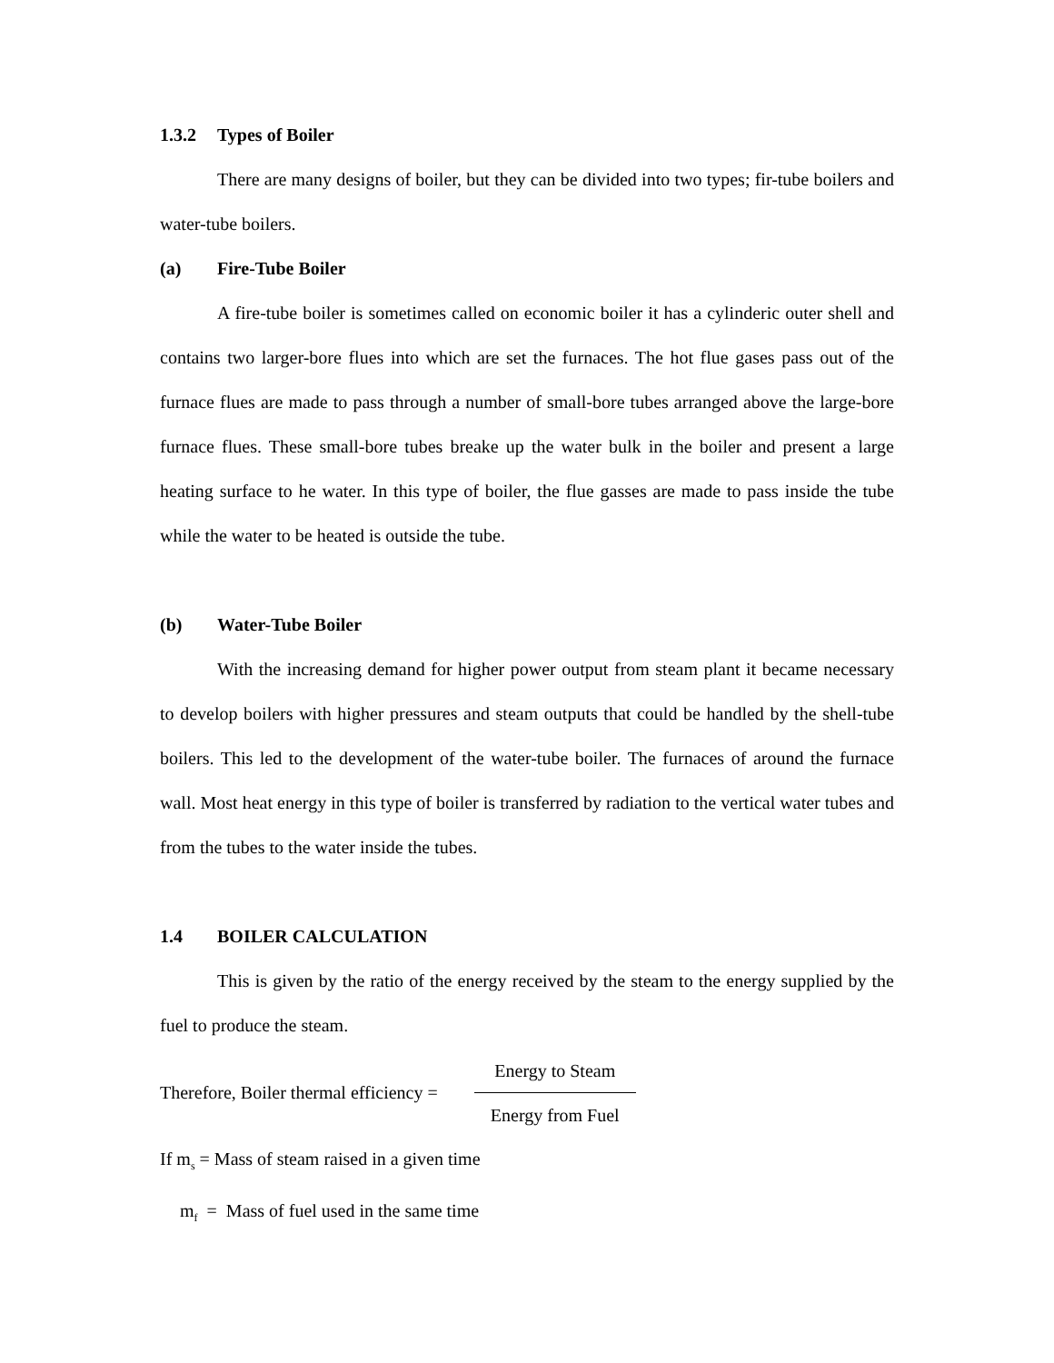1.3.2 Types of Boiler
There are many designs of boiler, but they can be divided into two types; fir-tube boilers and water-tube boilers.
(a) Fire-Tube Boiler
A fire-tube boiler is sometimes called on economic boiler it has a cylinderic outer shell and contains two larger-bore flues into which are set the furnaces. The hot flue gases pass out of the furnace flues are made to pass through a number of small-bore tubes arranged above the large-bore furnace flues. These small-bore tubes breake up the water bulk in the boiler and present a large heating surface to he water. In this type of boiler, the flue gasses are made to pass inside the tube while the water to be heated is outside the tube.
(b) Water-Tube Boiler
With the increasing demand for higher power output from steam plant it became necessary to develop boilers with higher pressures and steam outputs that could be handled by the shell-tube boilers. This led to the development of the water-tube boiler. The furnaces of around the furnace wall. Most heat energy in this type of boiler is transferred by radiation to the vertical water tubes and from the tubes to the water inside the tubes.
1.4 BOILER CALCULATION
This is given by the ratio of the energy received by the steam to the energy supplied by the fuel to produce the steam.
Therefore, Boiler thermal efficiency =
Energy to Steam
Energy from Fuel
If m<sub>s</sub> = Mass of steam raised in a given time
m<sub>f</sub> = Mass of fuel used in the same time